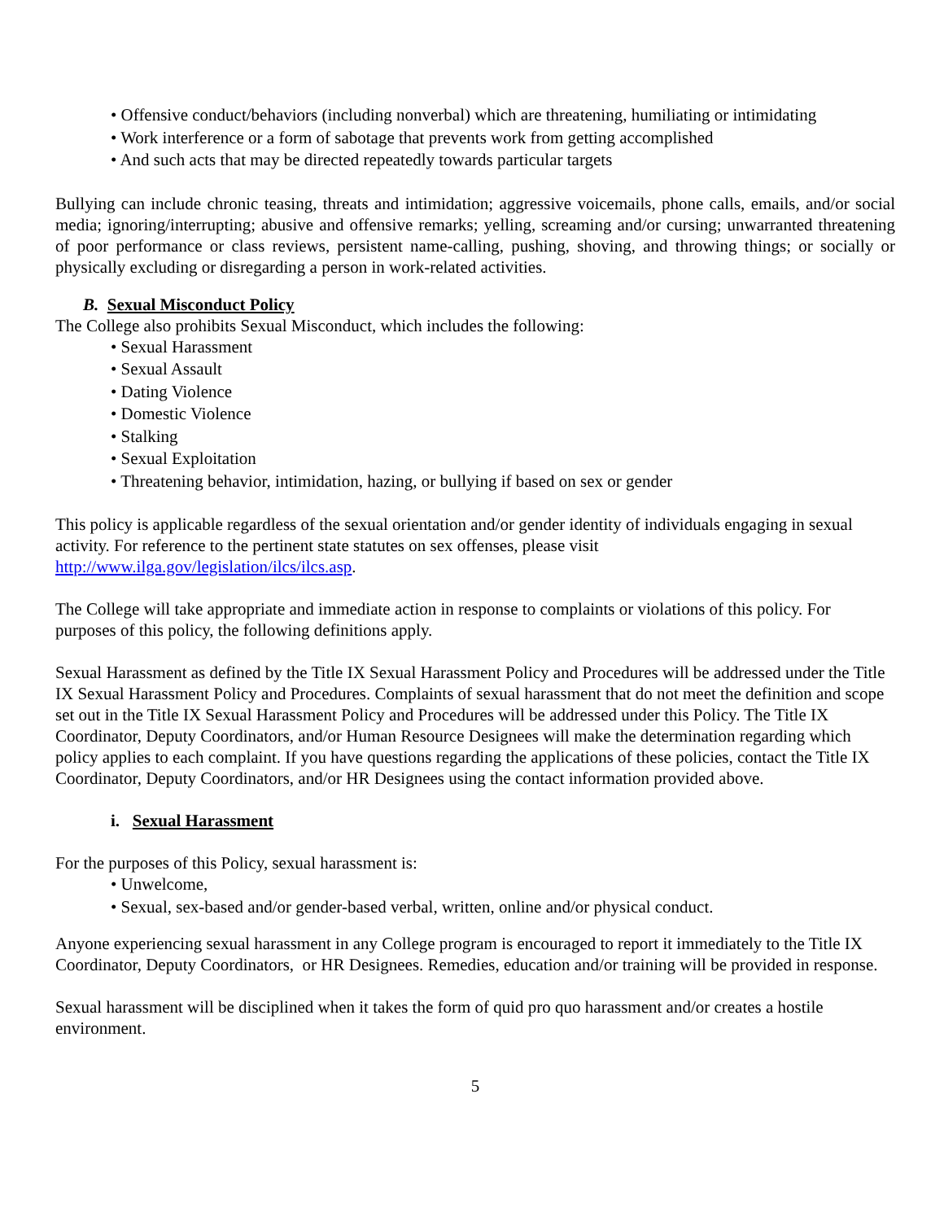• Offensive conduct/behaviors (including nonverbal) which are threatening, humiliating or intimidating
• Work interference or a form of sabotage that prevents work from getting accomplished
• And such acts that may be directed repeatedly towards particular targets
Bullying can include chronic teasing, threats and intimidation; aggressive voicemails, phone calls, emails, and/or social media; ignoring/interrupting; abusive and offensive remarks; yelling, screaming and/or cursing; unwarranted threatening of poor performance or class reviews, persistent name-calling, pushing, shoving, and throwing things; or socially or physically excluding or disregarding a person in work-related activities.
B. Sexual Misconduct Policy
The College also prohibits Sexual Misconduct, which includes the following:
• Sexual Harassment
• Sexual Assault
• Dating Violence
• Domestic Violence
• Stalking
• Sexual Exploitation
• Threatening behavior, intimidation, hazing, or bullying if based on sex or gender
This policy is applicable regardless of the sexual orientation and/or gender identity of individuals engaging in sexual activity. For reference to the pertinent state statutes on sex offenses, please visit
http://www.ilga.gov/legislation/ilcs/ilcs.asp.
The College will take appropriate and immediate action in response to complaints or violations of this policy. For purposes of this policy, the following definitions apply.
Sexual Harassment as defined by the Title IX Sexual Harassment Policy and Procedures will be addressed under the Title IX Sexual Harassment Policy and Procedures. Complaints of sexual harassment that do not meet the definition and scope set out in the Title IX Sexual Harassment Policy and Procedures will be addressed under this Policy. The Title IX Coordinator, Deputy Coordinators, and/or Human Resource Designees will make the determination regarding which policy applies to each complaint. If you have questions regarding the applications of these policies, contact the Title IX Coordinator, Deputy Coordinators, and/or HR Designees using the contact information provided above.
i. Sexual Harassment
For the purposes of this Policy, sexual harassment is:
• Unwelcome,
• Sexual, sex-based and/or gender-based verbal, written, online and/or physical conduct.
Anyone experiencing sexual harassment in any College program is encouraged to report it immediately to the Title IX Coordinator, Deputy Coordinators, or HR Designees. Remedies, education and/or training will be provided in response.
Sexual harassment will be disciplined when it takes the form of quid pro quo harassment and/or creates a hostile environment.
5